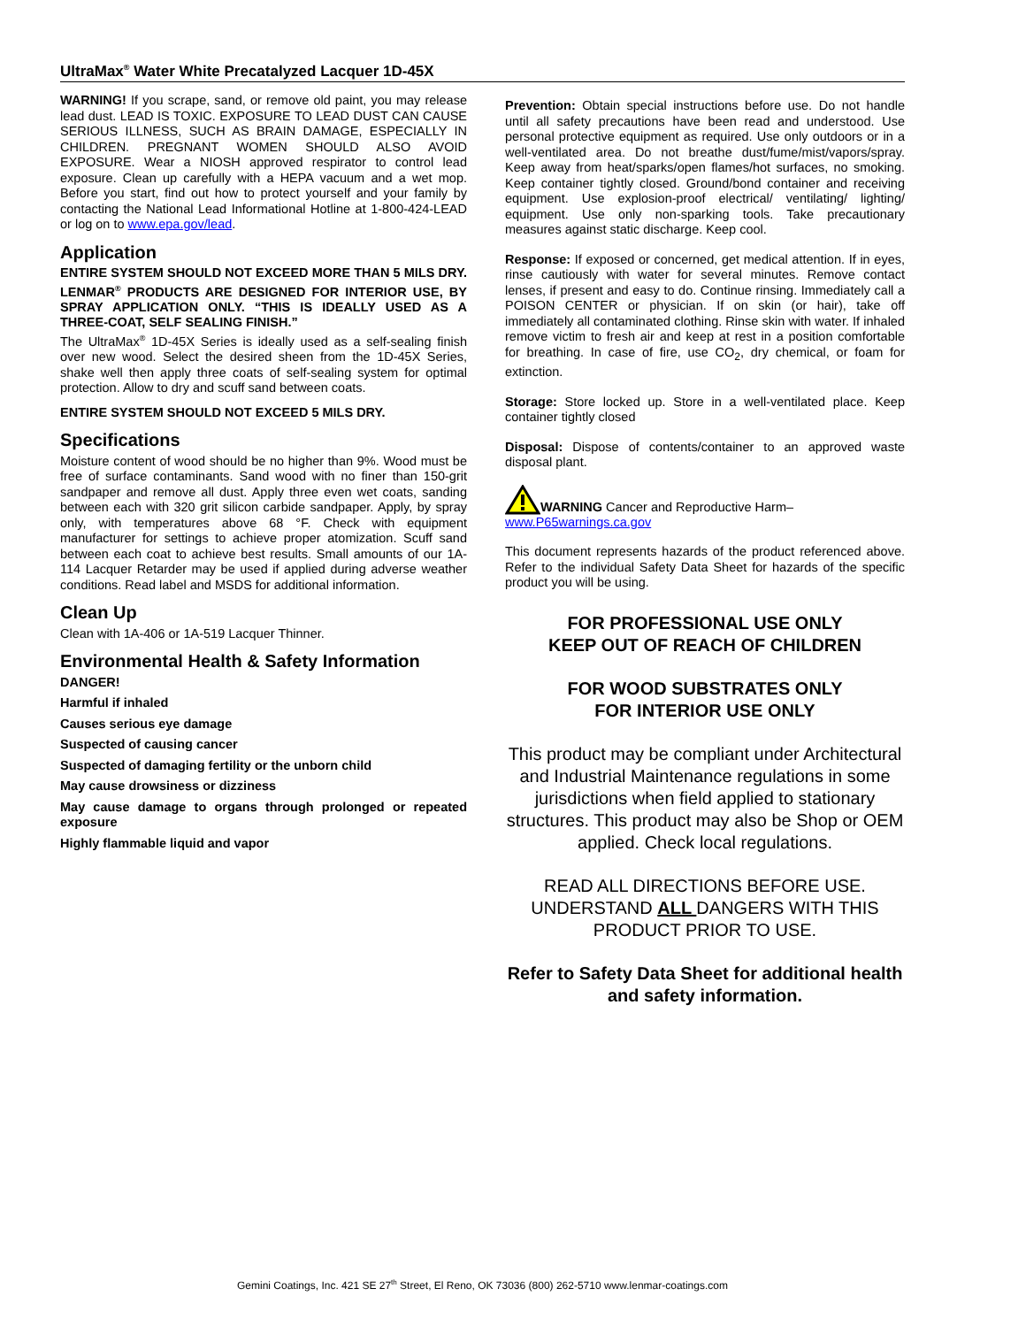UltraMax<sup>®</sup> Water White Precatalyzed Lacquer 1D-45X
WARNING! If you scrape, sand, or remove old paint, you may release lead dust. LEAD IS TOXIC. EXPOSURE TO LEAD DUST CAN CAUSE SERIOUS ILLNESS, SUCH AS BRAIN DAMAGE, ESPECIALLY IN CHILDREN. PREGNANT WOMEN SHOULD ALSO AVOID EXPOSURE. Wear a NIOSH approved respirator to control lead exposure. Clean up carefully with a HEPA vacuum and a wet mop. Before you start, find out how to protect yourself and your family by contacting the National Lead Informational Hotline at 1-800-424-LEAD or log on to www.epa.gov/lead.
Application
ENTIRE SYSTEM SHOULD NOT EXCEED MORE THAN 5 MILS DRY. LENMAR<sup>®</sup> PRODUCTS ARE DESIGNED FOR INTERIOR USE, BY SPRAY APPLICATION ONLY. “THIS IS IDEALLY USED AS A THREE-COAT, SELF SEALING FINISH.”
The UltraMax<sup>®</sup> 1D-45X Series is ideally used as a self-sealing finish over new wood. Select the desired sheen from the 1D-45X Series, shake well then apply three coats of self-sealing system for optimal protection. Allow to dry and scuff sand between coats.
ENTIRE SYSTEM SHOULD NOT EXCEED 5 MILS DRY.
Specifications
Moisture content of wood should be no higher than 9%. Wood must be free of surface contaminants. Sand wood with no finer than 150-grit sandpaper and remove all dust. Apply three even wet coats, sanding between each with 320 grit silicon carbide sandpaper. Apply, by spray only, with temperatures above 68 °F. Check with equipment manufacturer for settings to achieve proper atomization. Scuff sand between each coat to achieve best results. Small amounts of our 1A-114 Lacquer Retarder may be used if applied during adverse weather conditions. Read label and MSDS for additional information.
Clean Up
Clean with 1A-406 or 1A-519 Lacquer Thinner.
Environmental Health & Safety Information
DANGER!
Harmful if inhaled
Causes serious eye damage
Suspected of causing cancer
Suspected of damaging fertility or the unborn child
May cause drowsiness or dizziness
May cause damage to organs through prolonged or repeated exposure
Highly flammable liquid and vapor
Prevention: Obtain special instructions before use. Do not handle until all safety precautions have been read and understood. Use personal protective equipment as required. Use only outdoors or in a well-ventilated area. Do not breathe dust/fume/mist/vapors/spray. Keep away from heat/sparks/open flames/hot surfaces, no smoking. Keep container tightly closed. Ground/bond container and receiving equipment. Use explosion-proof electrical/ ventilating/ lighting/ equipment. Use only non-sparking tools. Take precautionary measures against static discharge. Keep cool.
Response: If exposed or concerned, get medical attention. If in eyes, rinse cautiously with water for several minutes. Remove contact lenses, if present and easy to do. Continue rinsing. Immediately call a POISON CENTER or physician. If on skin (or hair), take off immediately all contaminated clothing. Rinse skin with water. If inhaled remove victim to fresh air and keep at rest in a position comfortable for breathing. In case of fire, use CO<sub>2</sub>, dry chemical, or foam for extinction.
Storage: Store locked up. Store in a well-ventilated place. Keep container tightly closed
Disposal: Dispose of contents/container to an approved waste disposal plant.
WARNING Cancer and Reproductive Harm–
www.P65warnings.ca.gov
This document represents hazards of the product referenced above. Refer to the individual Safety Data Sheet for hazards of the specific product you will be using.
FOR PROFESSIONAL USE ONLY
KEEP OUT OF REACH OF CHILDREN
FOR WOOD SUBSTRATES ONLY
FOR INTERIOR USE ONLY
This product may be compliant under Architectural and Industrial Maintenance regulations in some jurisdictions when field applied to stationary structures. This product may also be Shop or OEM applied. Check local regulations.
READ ALL DIRECTIONS BEFORE USE. UNDERSTAND ALL DANGERS WITH THIS PRODUCT PRIOR TO USE.
Refer to Safety Data Sheet for additional health and safety information.
Gemini Coatings, Inc. 421 SE 27<sup>th</sup> Street, El Reno, OK 73036 (800) 262-5710 www.lenmar-coatings.com